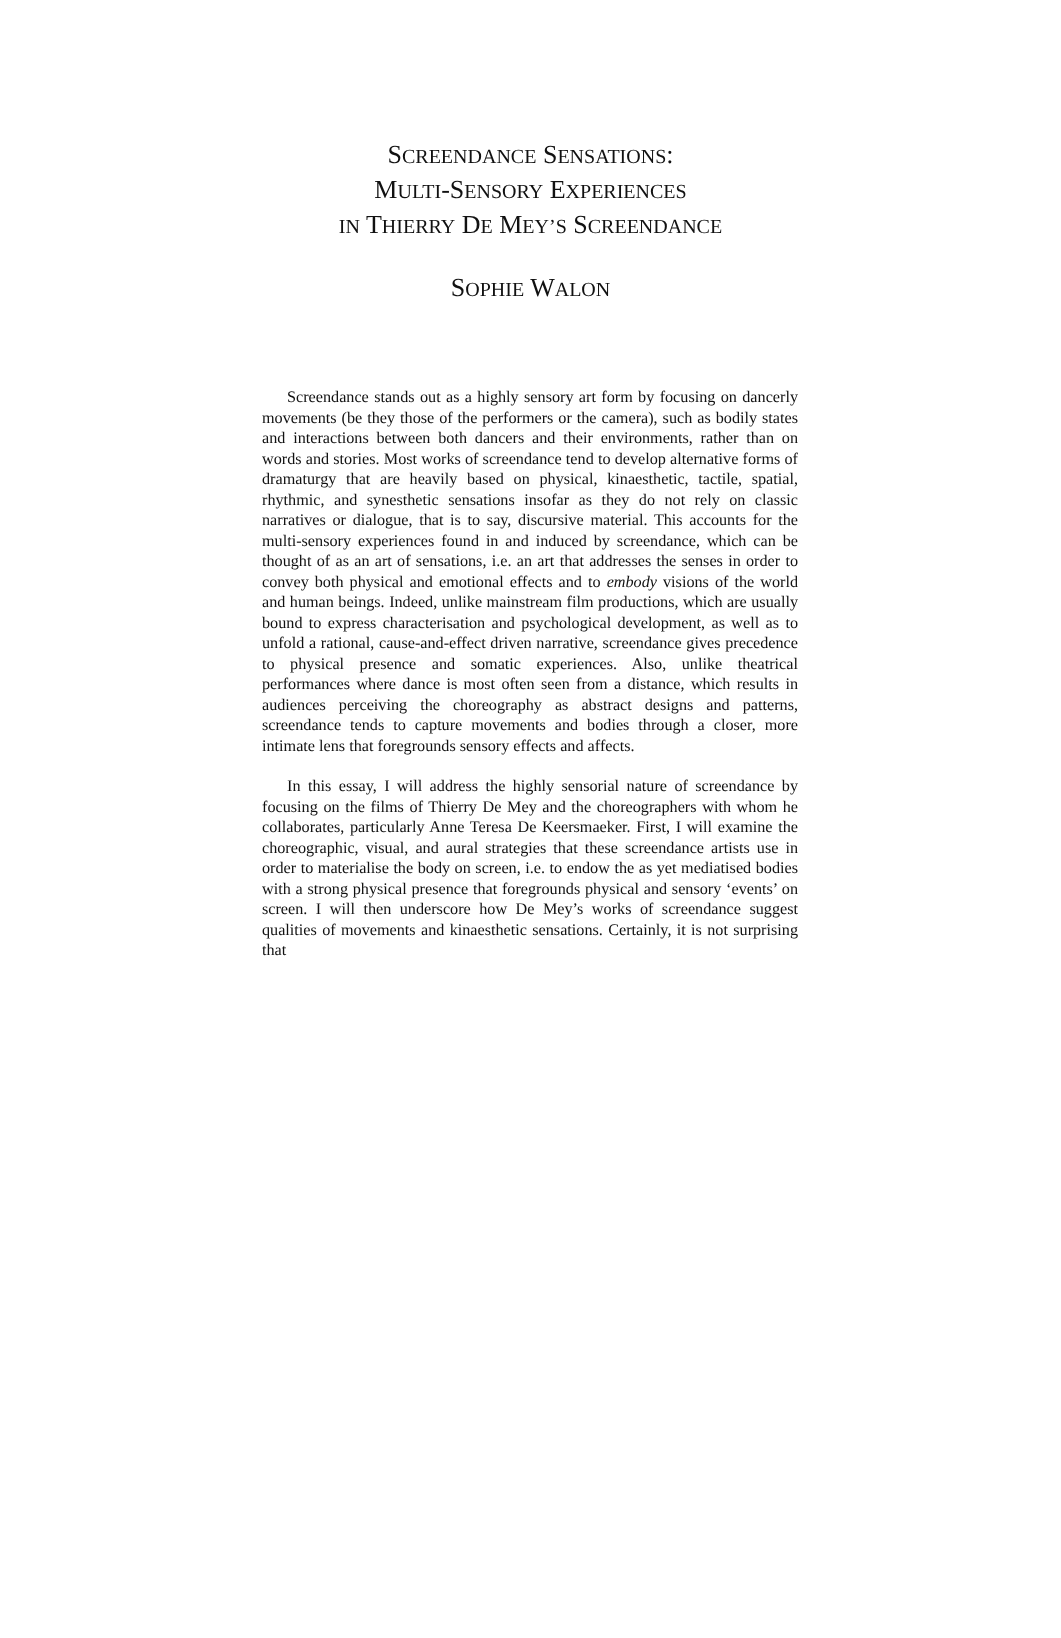SCREENDANCE SENSATIONS:
MULTI-SENSORY EXPERIENCES
IN THIERRY DE MEY’S SCREENDANCE
SOPHIE WALON
Screendance stands out as a highly sensory art form by focusing on dancerly movements (be they those of the performers or the camera), such as bodily states and interactions between both dancers and their environments, rather than on words and stories. Most works of screendance tend to develop alternative forms of dramaturgy that are heavily based on physical, kinaesthetic, tactile, spatial, rhythmic, and synesthetic sensations insofar as they do not rely on classic narratives or dialogue, that is to say, discursive material. This accounts for the multi-sensory experiences found in and induced by screendance, which can be thought of as an art of sensations, i.e. an art that addresses the senses in order to convey both physical and emotional effects and to embody visions of the world and human beings. Indeed, unlike mainstream film productions, which are usually bound to express characterisation and psychological development, as well as to unfold a rational, cause-and-effect driven narrative, screendance gives precedence to physical presence and somatic experiences. Also, unlike theatrical performances where dance is most often seen from a distance, which results in audiences perceiving the choreography as abstract designs and patterns, screendance tends to capture movements and bodies through a closer, more intimate lens that foregrounds sensory effects and affects.
In this essay, I will address the highly sensorial nature of screendance by focusing on the films of Thierry De Mey and the choreographers with whom he collaborates, particularly Anne Teresa De Keersmaeker. First, I will examine the choreographic, visual, and aural strategies that these screendance artists use in order to materialise the body on screen, i.e. to endow the as yet mediatised bodies with a strong physical presence that foregrounds physical and sensory ‘events’ on screen. I will then underscore how De Mey’s works of screendance suggest qualities of movements and kinaesthetic sensations. Certainly, it is not surprising that